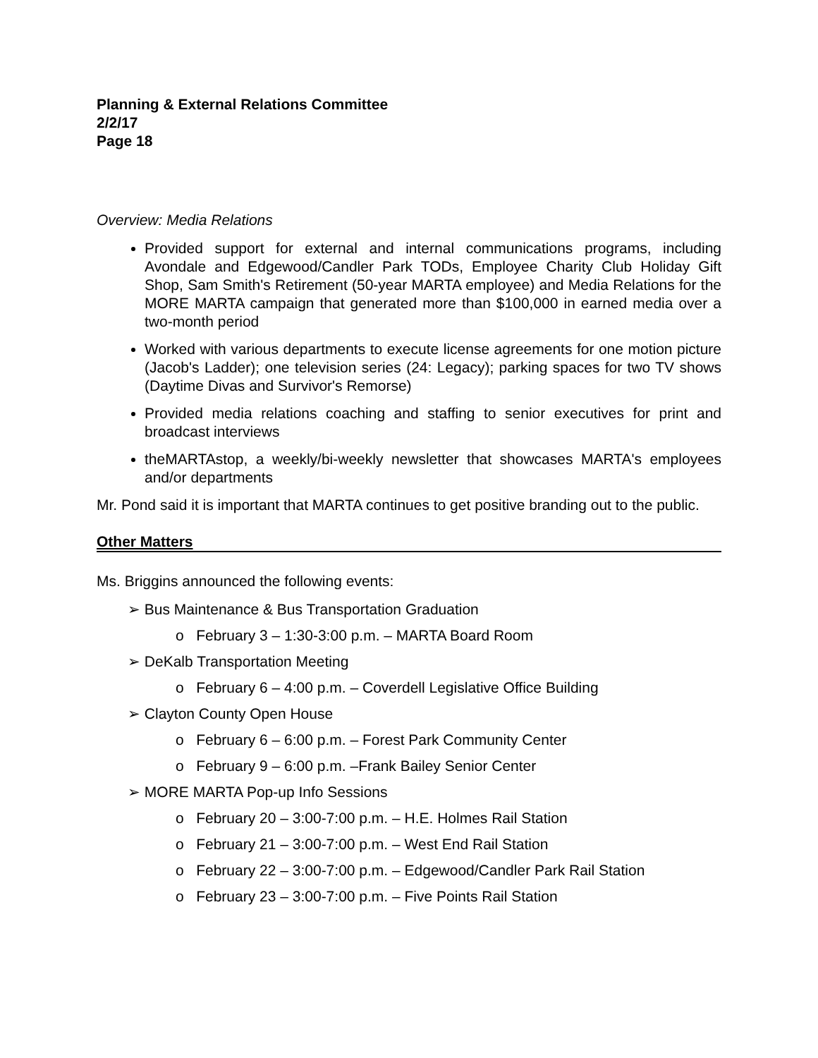Planning & External Relations Committee
2/2/17
Page 18
Overview: Media Relations
Provided support for external and internal communications programs, including Avondale and Edgewood/Candler Park TODs, Employee Charity Club Holiday Gift Shop, Sam Smith's Retirement (50-year MARTA employee) and Media Relations for the MORE MARTA campaign that generated more than $100,000 in earned media over a two-month period
Worked with various departments to execute license agreements for one motion picture (Jacob's Ladder); one television series (24: Legacy); parking spaces for two TV shows (Daytime Divas and Survivor's Remorse)
Provided media relations coaching and staffing to senior executives for print and broadcast interviews
theMARTAstop, a weekly/bi-weekly newsletter that showcases MARTA's employees and/or departments
Mr. Pond said it is important that MARTA continues to get positive branding out to the public.
Other Matters
Ms. Briggins announced the following events:
➢ Bus Maintenance & Bus Transportation Graduation
o February 3 – 1:30-3:00 p.m. – MARTA Board Room
➢ DeKalb Transportation Meeting
o February 6 – 4:00 p.m. – Coverdell Legislative Office Building
➢ Clayton County Open House
o February 6 – 6:00 p.m. – Forest Park Community Center
o February 9 – 6:00 p.m. –Frank Bailey Senior Center
➢ MORE MARTA Pop-up Info Sessions
o February 20 – 3:00-7:00 p.m. – H.E. Holmes Rail Station
o February 21 – 3:00-7:00 p.m. – West End Rail Station
o February 22 – 3:00-7:00 p.m. – Edgewood/Candler Park Rail Station
o February 23 – 3:00-7:00 p.m. – Five Points Rail Station